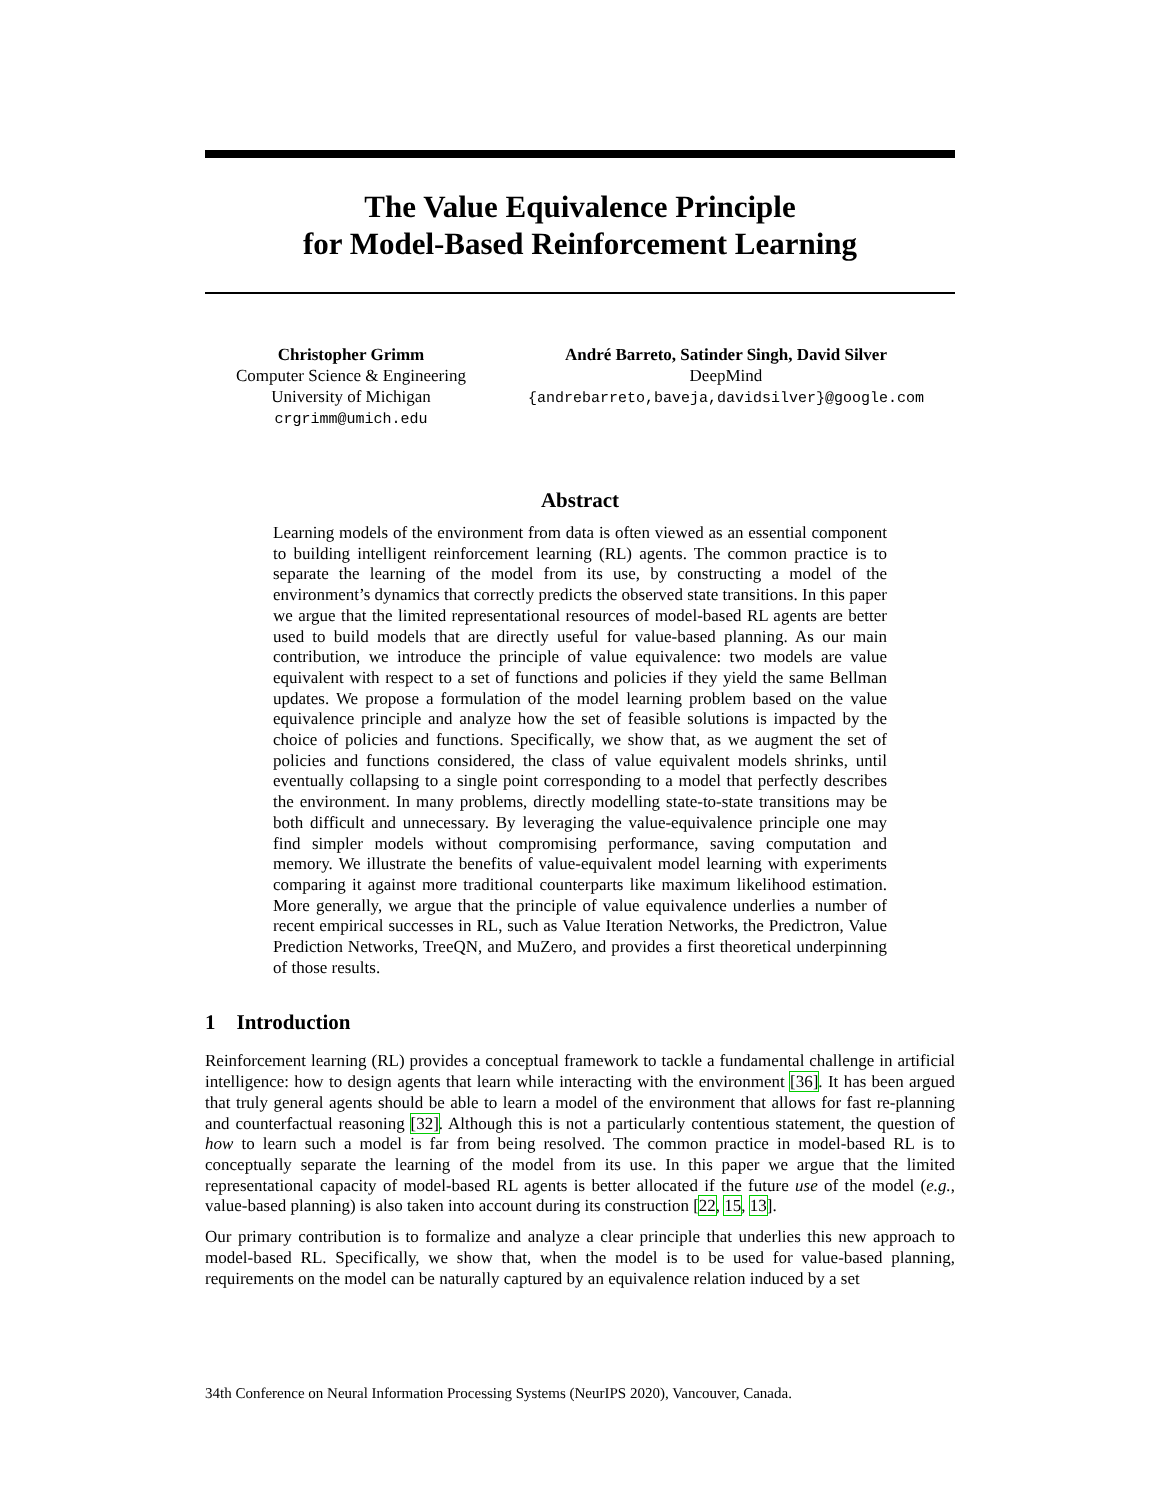The Value Equivalence Principle
for Model-Based Reinforcement Learning
Christopher Grimm
Computer Science & Engineering
University of Michigan
crgrimm@umich.edu
André Barreto, Satinder Singh, David Silver
DeepMind
{andrebarreto,baveja,davidsilver}@google.com
Abstract
Learning models of the environment from data is often viewed as an essential component to building intelligent reinforcement learning (RL) agents. The common practice is to separate the learning of the model from its use, by constructing a model of the environment’s dynamics that correctly predicts the observed state transitions. In this paper we argue that the limited representational resources of model-based RL agents are better used to build models that are directly useful for value-based planning. As our main contribution, we introduce the principle of value equivalence: two models are value equivalent with respect to a set of functions and policies if they yield the same Bellman updates. We propose a formulation of the model learning problem based on the value equivalence principle and analyze how the set of feasible solutions is impacted by the choice of policies and functions. Specifically, we show that, as we augment the set of policies and functions considered, the class of value equivalent models shrinks, until eventually collapsing to a single point corresponding to a model that perfectly describes the environment. In many problems, directly modelling state-to-state transitions may be both difficult and unnecessary. By leveraging the value-equivalence principle one may find simpler models without compromising performance, saving computation and memory. We illustrate the benefits of value-equivalent model learning with experiments comparing it against more traditional counterparts like maximum likelihood estimation. More generally, we argue that the principle of value equivalence underlies a number of recent empirical successes in RL, such as Value Iteration Networks, the Predictron, Value Prediction Networks, TreeQN, and MuZero, and provides a first theoretical underpinning of those results.
1 Introduction
Reinforcement learning (RL) provides a conceptual framework to tackle a fundamental challenge in artificial intelligence: how to design agents that learn while interacting with the environment [36]. It has been argued that truly general agents should be able to learn a model of the environment that allows for fast re-planning and counterfactual reasoning [32]. Although this is not a particularly contentious statement, the question of how to learn such a model is far from being resolved. The common practice in model-based RL is to conceptually separate the learning of the model from its use. In this paper we argue that the limited representational capacity of model-based RL agents is better allocated if the future use of the model (e.g., value-based planning) is also taken into account during its construction [22, 15, 13].
Our primary contribution is to formalize and analyze a clear principle that underlies this new approach to model-based RL. Specifically, we show that, when the model is to be used for value-based planning, requirements on the model can be naturally captured by an equivalence relation induced by a set
34th Conference on Neural Information Processing Systems (NeurIPS 2020), Vancouver, Canada.